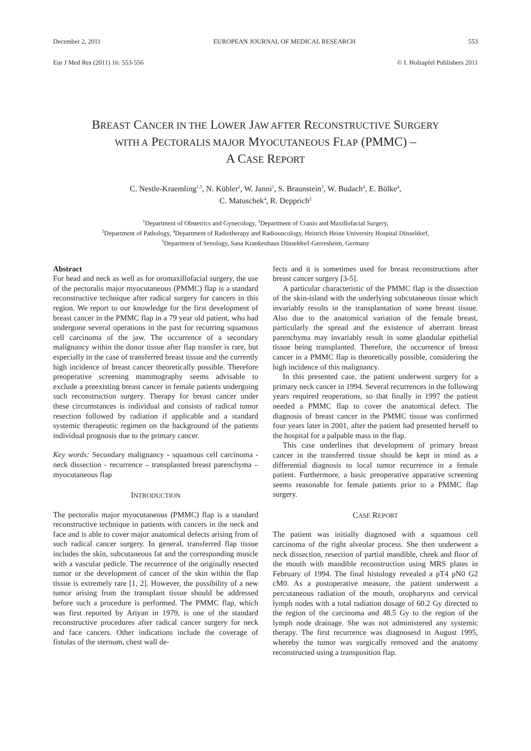December 2, 2011 EUROPEAN JOURNAL OF MEDICAL RESEARCH 553
Eur J Med Res (2011) 16: 553-556 © I. Holzapfel Publishers 2011
BREAST CANCER IN THE LOWER JAW AFTER RECONSTRUCTIVE SURGERY
WITH A PECTORALIS MAJOR MYOCUTANEOUS FLAP (PMMC) –
A CASE REPORT
C. Nestle-Kraemling<sup>1,5</sup>, N. Kübler<sup>2</sup>, W. Janni<sup>1</sup>, S. Braunstein<sup>3</sup>, W. Budach<sup>4</sup>, E. Bölke<sup>4</sup>,
C. Matuschek<sup>4</sup>, R. Depprich<sup>2</sup>
<sup>1</sup> Department of Obstetrics and Gynecology, <sup>2</sup>Department of Cranio and Maxillofacial Surgery,
<sup>3</sup> Department of Pathology, <sup>4</sup>Department of Radiotherapy and Radiooncology, Heinrich Heine University Hospital Düsseldorf,
<sup>5</sup> Department of Senology, Sana Krankenhaus Düsseldorf-Gerresheim, Germany
Abstract
For head and neck as well as for oromaxillofacial surgery, the use of the pectoralis major myocutaneous (PMMC) flap is a standard reconstructive technique after radical surgery for cancers in this region. We report to our knowledge for the first development of breast cancer in the PMMC flap in a 79 year old patient, who had undergone several operations in the past for recurring squamous cell carcinoma of the jaw. The occurrence of a secondary malignancy within the donor tissue after flap transfer is rare, but especially in the case of transferred breast tissue and the currently high incidence of breast cancer theoretically possible. Therefore preoperative screening mammography seems advisable to exclude a preexisting breast cancer in female patients undergoing such reconstruction surgery. Therapy for breast cancer under these circumstances is individual and consists of radical tumor resection followed by radiation if applicable and a standard systemic therapeutic regimen on the background of the patients individual prognosis due to the primary cancer.
Key words: Secondary malignancy - squamous cell carcinoma - neck dissection - recurrence – transplanted breast parenchyma – myocutaneous flap
INTRODUCTION
The pectoralis major myocutaneous (PMMC) flap is a standard reconstructive technique in patients with cancers in the neck and face and is able to cover major anatomical defects arising from of such radical cancer surgery. In general, transferred flap tissue includes the skin, subcutaneous fat and the corresponding muscle with a vascular pedicle. The recurrence of the originally resected tumor or the development of cancer of the skin within the flap tissue is extremely rare [1, 2]. However, the possibility of a new tumor arising from the transplant tissue should be addressed before such a procedure is performed. The PMMC flap, which was first reported by Ariyan in 1979, is one of the standard reconstructive procedures after radical cancer surgery for neck and face cancers. Other indications include the coverage of fistulas of the sternum, chest wall de-
fects and it is sometimes used for breast reconstructions after breast cancer surgery [3-5].
A particular characteristic of the PMMC flap is the dissection of the skin-island with the underlying subcutaneous tissue which invariably results in the transplantation of some breast tissue. Also due to the anatomical variation of the female breast, particularly the spread and the existence of aberrant breast parenchyma may invariably result in some glandular epithelial tissue being transplanted. Therefore, the occurrence of breast cancer in a PMMC flap is theoretically possible, considering the high incidence of this malignancy.
In this presented case, the patient underwent surgery for a primary neck cancer in 1994. Several recurrences in the following years required reoperations, so that finally in 1997 the patient needed a PMMC flap to cover the anatomical defect. The diagnosis of breast cancer in the PMMC tissue was confirmed four years later in 2001, after the patient had presented herself to the hospital for a palpable mass in the flap.
This case underlines that development of primary breast cancer in the transferred tissue should be kept in mind as a differential diagnosis to local tumor recurrence in a female patient. Furthermore, a basic preoperative apparative screening seems reasonable for female patients prior to a PMMC flap surgery.
CASE REPORT
The patient was initially diagnosed with a squamous cell carcinoma of the right alveolar process. She then underwent a neck dissection, resection of partial mandible, cheek and floor of the mouth with mandible reconstruction using MRS plates in February of 1994. The final histology revealed a pT4 pN0 G2 cM0. As a postoperative measure, the patient underwent a percutaneous radiation of the mouth, oropharynx and cervical lymph nodes with a total radiation dosage of 60.2 Gy directed to the region of the carcinoma and 48.5 Gy to the region of the lymph node drainage. She was not administered any systemic therapy. The first recurrence was diagnosesd in August 1995, whereby the tumor was surgically removed and the anatomy reconstructed using a transposition flap.